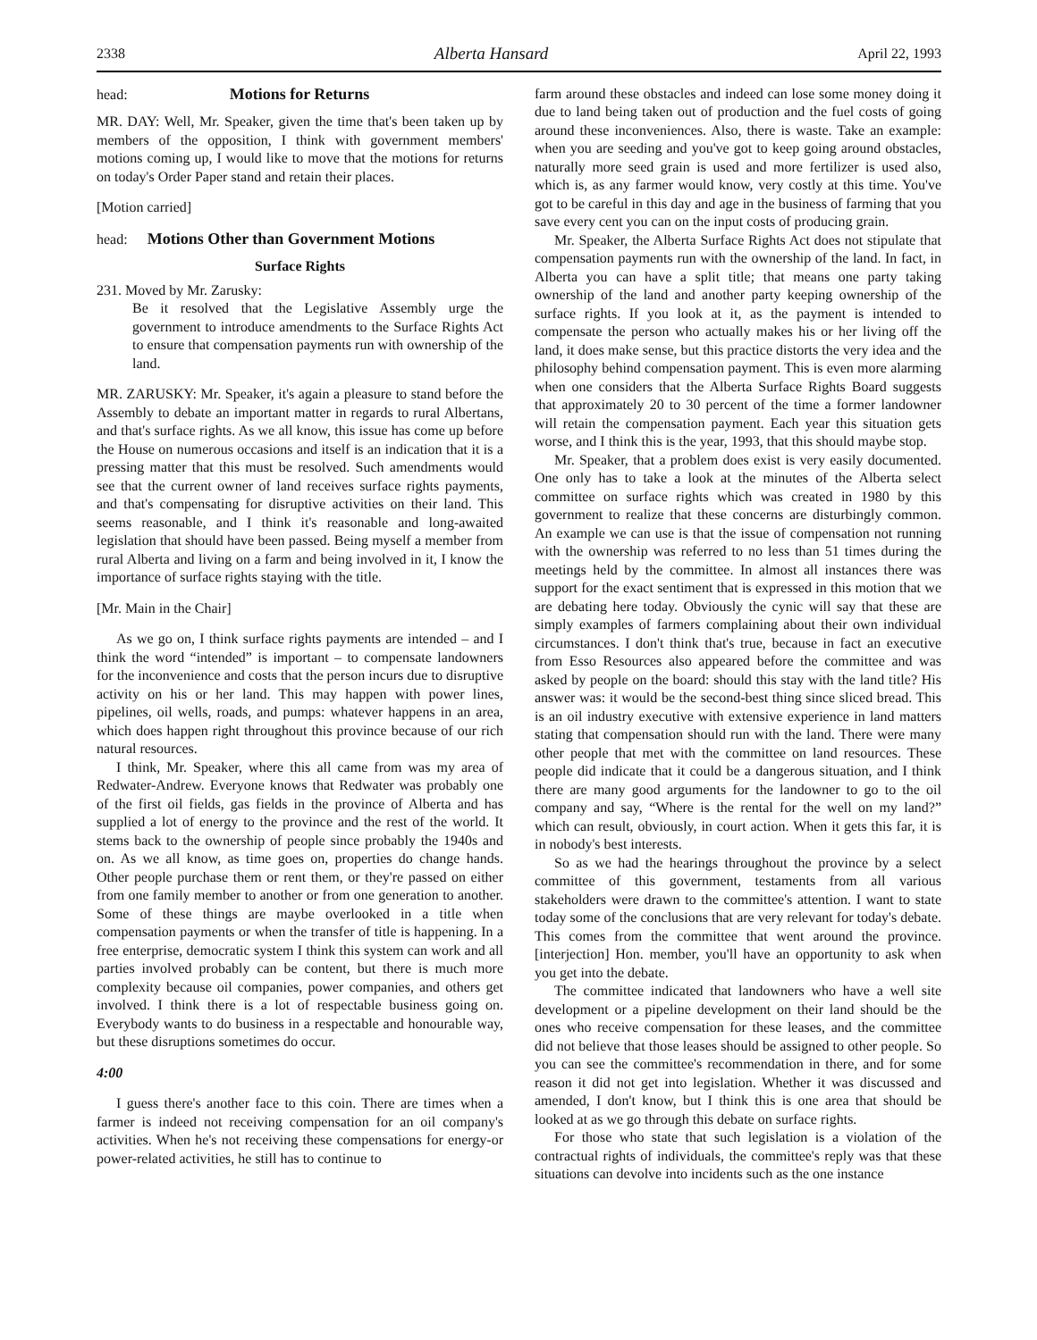2338 Alberta Hansard April 22, 1993
head: Motions for Returns
MR. DAY: Well, Mr. Speaker, given the time that's been taken up by members of the opposition, I think with government members' motions coming up, I would like to move that the motions for returns on today's Order Paper stand and retain their places.
[Motion carried]
head: Motions Other than Government Motions
Surface Rights
231. Moved by Mr. Zarusky:
Be it resolved that the Legislative Assembly urge the government to introduce amendments to the Surface Rights Act to ensure that compensation payments run with ownership of the land.
MR. ZARUSKY: Mr. Speaker, it's again a pleasure to stand before the Assembly to debate an important matter in regards to rural Albertans, and that's surface rights. As we all know, this issue has come up before the House on numerous occasions and itself is an indication that it is a pressing matter that this must be resolved. Such amendments would see that the current owner of land receives surface rights payments, and that's compensating for disruptive activities on their land. This seems reasonable, and I think it's reasonable and long-awaited legislation that should have been passed. Being myself a member from rural Alberta and living on a farm and being involved in it, I know the importance of surface rights staying with the title.
[Mr. Main in the Chair]
As we go on, I think surface rights payments are intended – and I think the word “intended” is important – to compensate landowners for the inconvenience and costs that the person incurs due to disruptive activity on his or her land. This may happen with power lines, pipelines, oil wells, roads, and pumps: whatever happens in an area, which does happen right throughout this province because of our rich natural resources.
I think, Mr. Speaker, where this all came from was my area of Redwater-Andrew. Everyone knows that Redwater was probably one of the first oil fields, gas fields in the province of Alberta and has supplied a lot of energy to the province and the rest of the world. It stems back to the ownership of people since probably the 1940s and on. As we all know, as time goes on, properties do change hands. Other people purchase them or rent them, or they're passed on either from one family member to another or from one generation to another. Some of these things are maybe overlooked in a title when compensation payments or when the transfer of title is happening. In a free enterprise, democratic system I think this system can work and all parties involved probably can be content, but there is much more complexity because oil companies, power companies, and others get involved. I think there is a lot of respectable business going on. Everybody wants to do business in a respectable and honourable way, but these disruptions sometimes do occur.
4:00
I guess there's another face to this coin. There are times when a farmer is indeed not receiving compensation for an oil company's activities. When he's not receiving these compensations for energy-or power-related activities, he still has to continue to
farm around these obstacles and indeed can lose some money doing it due to land being taken out of production and the fuel costs of going around these inconveniences. Also, there is waste. Take an example: when you are seeding and you've got to keep going around obstacles, naturally more seed grain is used and more fertilizer is used also, which is, as any farmer would know, very costly at this time. You've got to be careful in this day and age in the business of farming that you save every cent you can on the input costs of producing grain.
Mr. Speaker, the Alberta Surface Rights Act does not stipulate that compensation payments run with the ownership of the land. In fact, in Alberta you can have a split title; that means one party taking ownership of the land and another party keeping ownership of the surface rights. If you look at it, as the payment is intended to compensate the person who actually makes his or her living off the land, it does make sense, but this practice distorts the very idea and the philosophy behind compensation payment. This is even more alarming when one considers that the Alberta Surface Rights Board suggests that approximately 20 to 30 percent of the time a former landowner will retain the compensation payment. Each year this situation gets worse, and I think this is the year, 1993, that this should maybe stop.
Mr. Speaker, that a problem does exist is very easily documented. One only has to take a look at the minutes of the Alberta select committee on surface rights which was created in 1980 by this government to realize that these concerns are disturbingly common. An example we can use is that the issue of compensation not running with the ownership was referred to no less than 51 times during the meetings held by the committee. In almost all instances there was support for the exact sentiment that is expressed in this motion that we are debating here today. Obviously the cynic will say that these are simply examples of farmers complaining about their own individual circumstances. I don't think that's true, because in fact an executive from Esso Resources also appeared before the committee and was asked by people on the board: should this stay with the land title? His answer was: it would be the second-best thing since sliced bread. This is an oil industry executive with extensive experience in land matters stating that compensation should run with the land. There were many other people that met with the committee on land resources. These people did indicate that it could be a dangerous situation, and I think there are many good arguments for the landowner to go to the oil company and say, “Where is the rental for the well on my land?” which can result, obviously, in court action. When it gets this far, it is in nobody's best interests.
So as we had the hearings throughout the province by a select committee of this government, testaments from all various stakeholders were drawn to the committee's attention. I want to state today some of the conclusions that are very relevant for today's debate. This comes from the committee that went around the province. [interjection] Hon. member, you'll have an opportunity to ask when you get into the debate.
The committee indicated that landowners who have a well site development or a pipeline development on their land should be the ones who receive compensation for these leases, and the committee did not believe that those leases should be assigned to other people. So you can see the committee's recommendation in there, and for some reason it did not get into legislation. Whether it was discussed and amended, I don't know, but I think this is one area that should be looked at as we go through this debate on surface rights.
For those who state that such legislation is a violation of the contractual rights of individuals, the committee's reply was that these situations can devolve into incidents such as the one instance